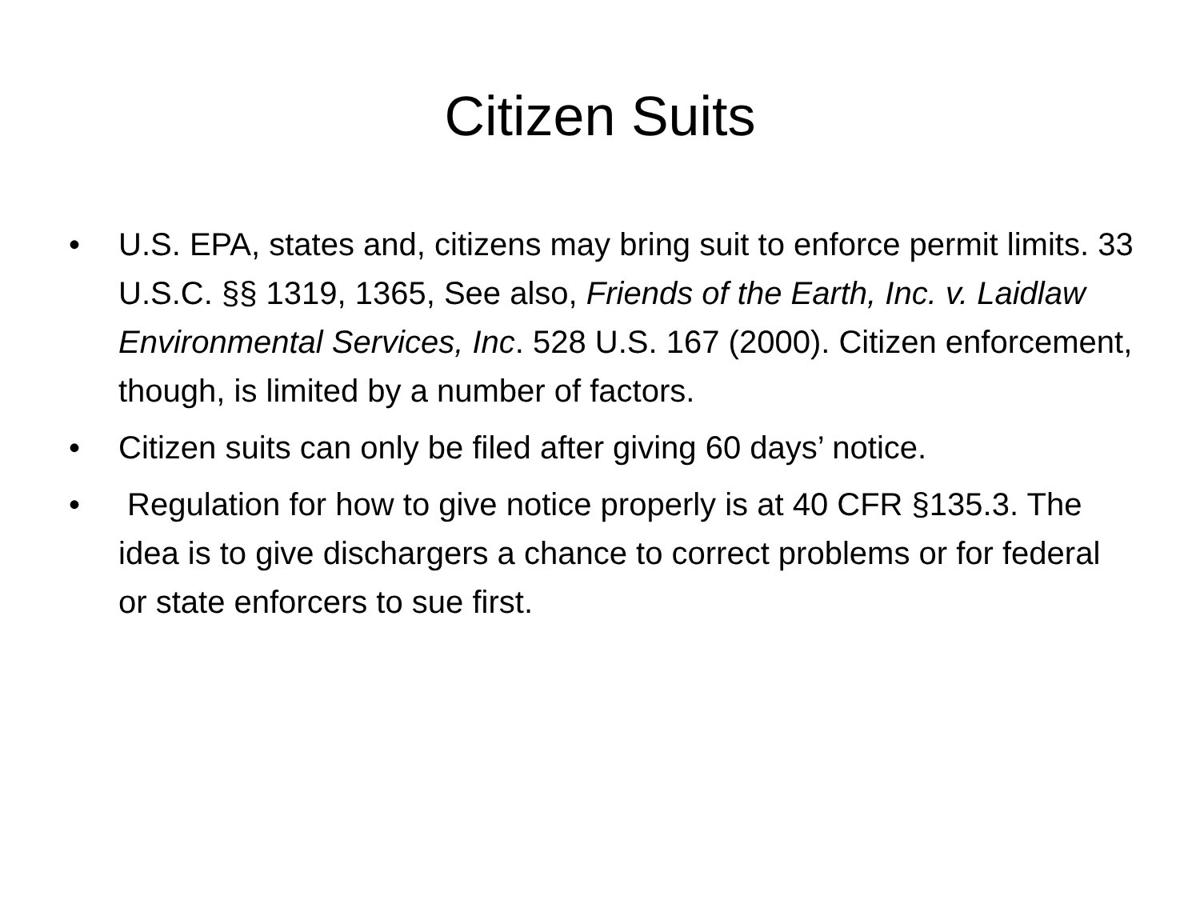Citizen Suits
• U.S. EPA, states and, citizens may bring suit to enforce permit limits. 33 U.S.C. §§ 1319, 1365, See also, Friends of the Earth, Inc. v. Laidlaw Environmental Services, Inc. 528 U.S. 167 (2000). Citizen enforcement, though, is limited by a number of factors.
• Citizen suits can only be filed after giving 60 days’ notice.
• Regulation for how to give notice properly is at 40 CFR §135.3. The idea is to give dischargers a chance to correct problems or for federal or state enforcers to sue first.